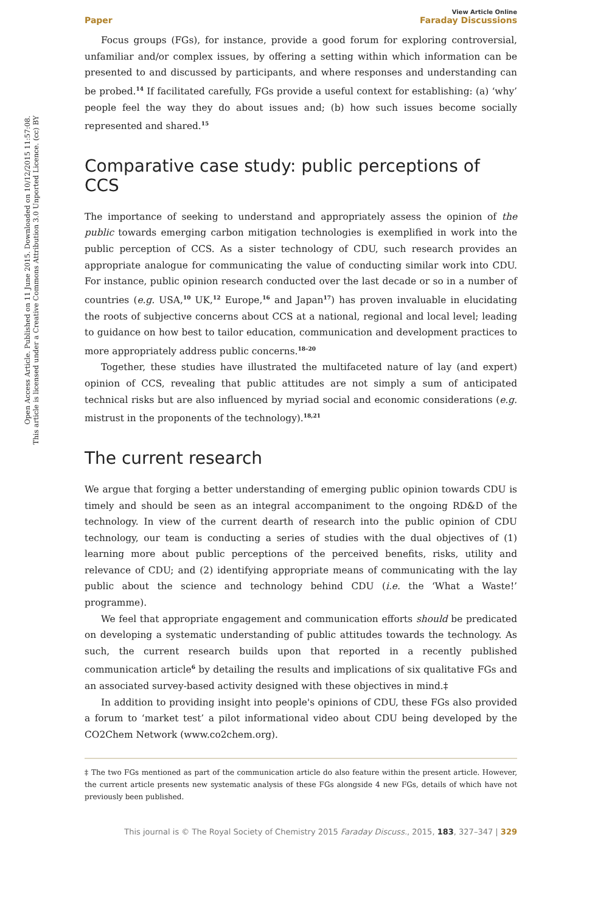Open Access Article. Published on 11 June 2015. Downloaded on 10/12/2015 11:57:08.
This article is licensed under a Creative Commons Attribution 3.0 Unported Licence. (cc) BY
View Article Online
Paper Faraday Discussions
Focus groups (FGs), for instance, provide a good forum for exploring controversial, unfamiliar and/or complex issues, by offering a setting within which information can be presented to and discussed by participants, and where responses and understanding can be probed.<sup>14</sup> If facilitated carefully, FGs provide a useful context for establishing: (a) ‘why’ people feel the way they do about issues and; (b) how such issues become socially represented and shared.<sup>15</sup>
Comparative case study: public perceptions of CCS
The importance of seeking to understand and appropriately assess the opinion of the public towards emerging carbon mitigation technologies is exemplified in work into the public perception of CCS. As a sister technology of CDU, such research provides an appropriate analogue for communicating the value of conducting similar work into CDU. For instance, public opinion research conducted over the last decade or so in a number of countries (e.g. USA,<sup>10</sup> UK,<sup>12</sup> Europe,<sup>16</sup> and Japan<sup>17</sup>) has proven invaluable in elucidating the roots of subjective concerns about CCS at a national, regional and local level; leading to guidance on how best to tailor education, communication and development practices to more appropriately address public concerns.<sup>18–20</sup>
Together, these studies have illustrated the multifaceted nature of lay (and expert) opinion of CCS, revealing that public attitudes are not simply a sum of anticipated technical risks but are also influenced by myriad social and economic considerations (e.g. mistrust in the proponents of the technology).<sup>18,21</sup>
The current research
We argue that forging a better understanding of emerging public opinion towards CDU is timely and should be seen as an integral accompaniment to the ongoing RD&D of the technology. In view of the current dearth of research into the public opinion of CDU technology, our team is conducting a series of studies with the dual objectives of (1) learning more about public perceptions of the perceived benefits, risks, utility and relevance of CDU; and (2) identifying appropriate means of communicating with the lay public about the science and technology behind CDU (i.e. the ‘What a Waste!’ programme).
We feel that appropriate engagement and communication efforts should be predicated on developing a systematic understanding of public attitudes towards the technology. As such, the current research builds upon that reported in a recently published communication article<sup>6</sup> by detailing the results and implications of six qualitative FGs and an associated survey-based activity designed with these objectives in mind.‡
In addition to providing insight into people's opinions of CDU, these FGs also provided a forum to ‘market test’ a pilot informational video about CDU being developed by the CO2Chem Network (www.co2chem.org).
‡ The two FGs mentioned as part of the communication article do also feature within the present article. However, the current article presents new systematic analysis of these FGs alongside 4 new FGs, details of which have not previously been published.
This journal is © The Royal Society of Chemistry 2015 Faraday Discuss., 2015, 183, 327–347 | 329